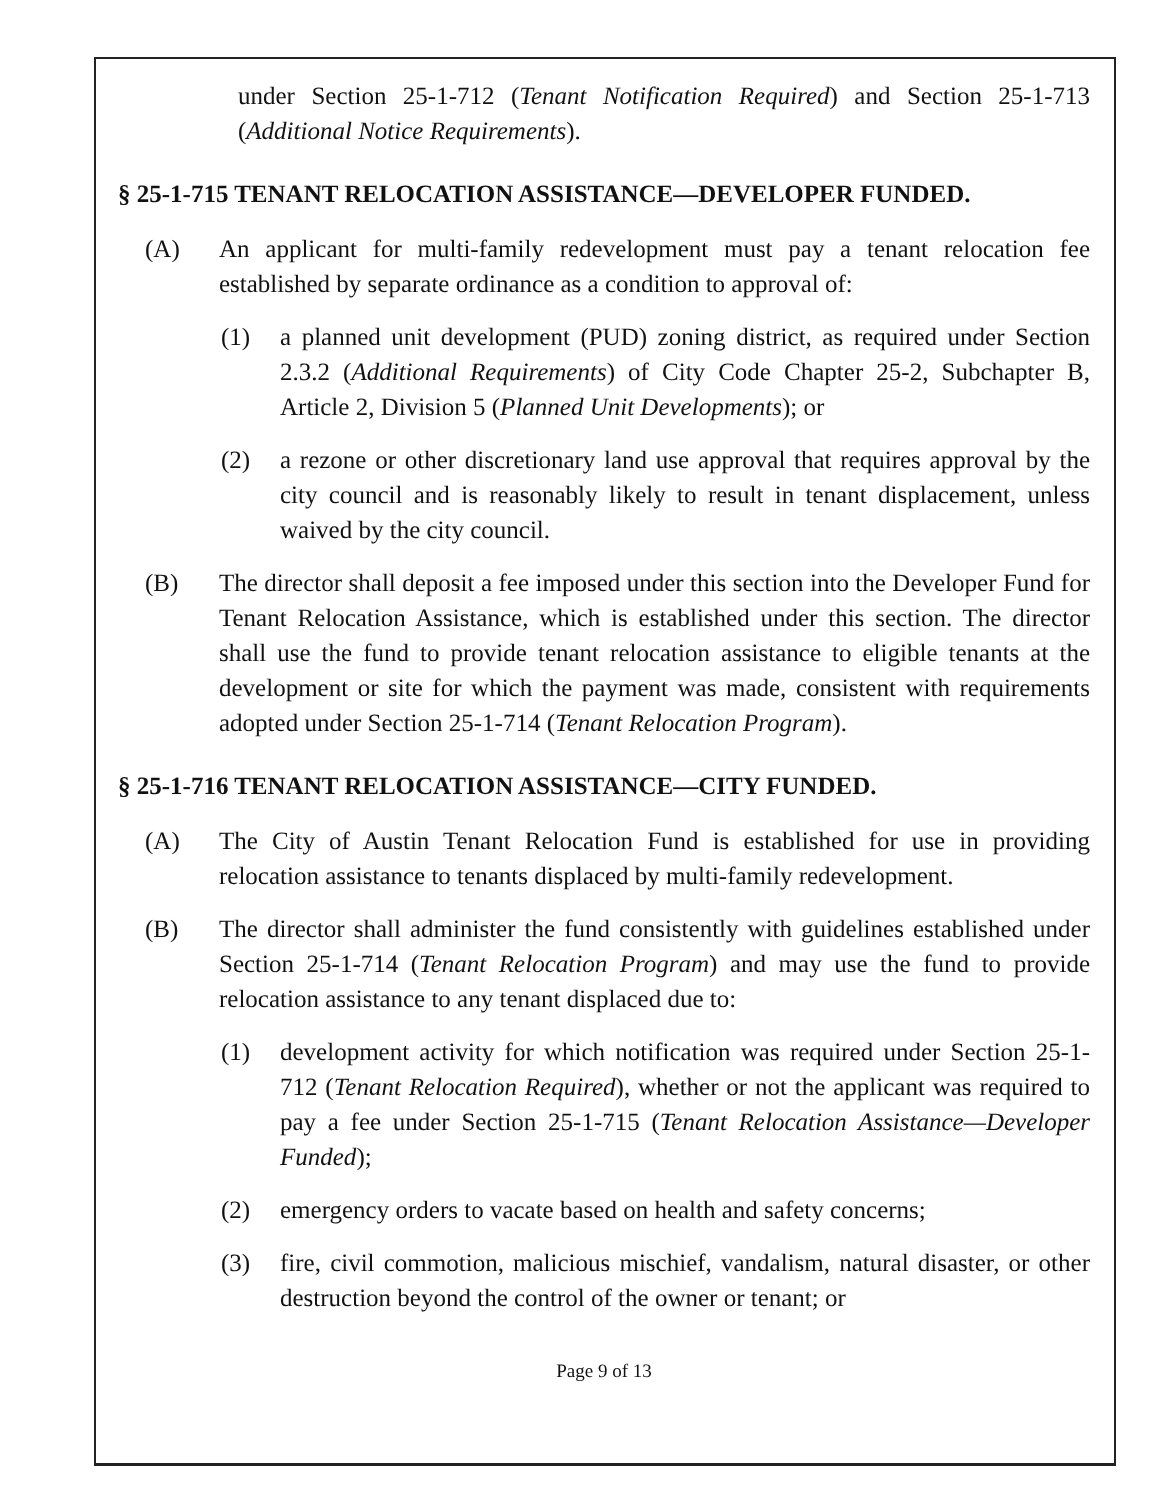under Section 25-1-712 (Tenant Notification Required) and Section 25-1-713 (Additional Notice Requirements).
§ 25-1-715 TENANT RELOCATION ASSISTANCE—DEVELOPER FUNDED.
(A) An applicant for multi-family redevelopment must pay a tenant relocation fee established by separate ordinance as a condition to approval of:
(1) a planned unit development (PUD) zoning district, as required under Section 2.3.2 (Additional Requirements) of City Code Chapter 25-2, Subchapter B, Article 2, Division 5 (Planned Unit Developments); or
(2) a rezone or other discretionary land use approval that requires approval by the city council and is reasonably likely to result in tenant displacement, unless waived by the city council.
(B) The director shall deposit a fee imposed under this section into the Developer Fund for Tenant Relocation Assistance, which is established under this section. The director shall use the fund to provide tenant relocation assistance to eligible tenants at the development or site for which the payment was made, consistent with requirements adopted under Section 25-1-714 (Tenant Relocation Program).
§ 25-1-716 TENANT RELOCATION ASSISTANCE—CITY FUNDED.
(A) The City of Austin Tenant Relocation Fund is established for use in providing relocation assistance to tenants displaced by multi-family redevelopment.
(B) The director shall administer the fund consistently with guidelines established under Section 25-1-714 (Tenant Relocation Program) and may use the fund to provide relocation assistance to any tenant displaced due to:
(1) development activity for which notification was required under Section 25-1-712 (Tenant Relocation Required), whether or not the applicant was required to pay a fee under Section 25-1-715 (Tenant Relocation Assistance—Developer Funded);
(2) emergency orders to vacate based on health and safety concerns;
(3) fire, civil commotion, malicious mischief, vandalism, natural disaster, or other destruction beyond the control of the owner or tenant; or
Page 9 of 13